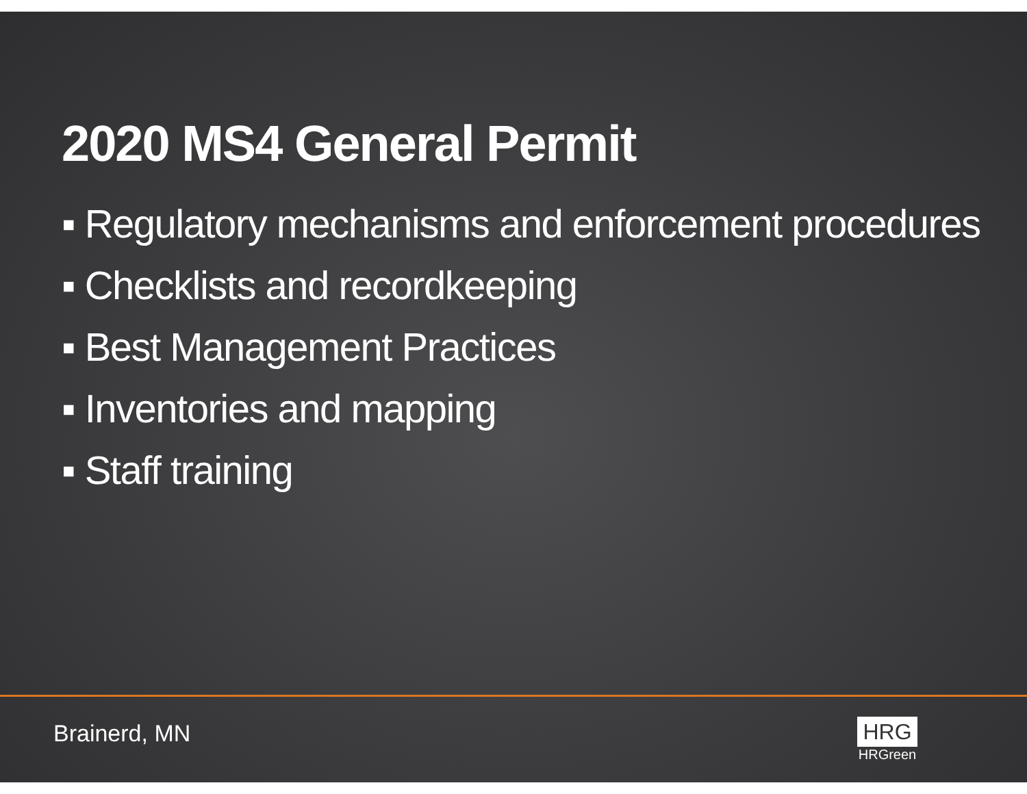2020 MS4 General Permit
▪ Regulatory mechanisms and enforcement procedures
▪ Checklists and recordkeeping
▪ Best Management Practices
▪ Inventories and mapping
▪ Staff training
Brainerd, MN
HRG
HRGreen